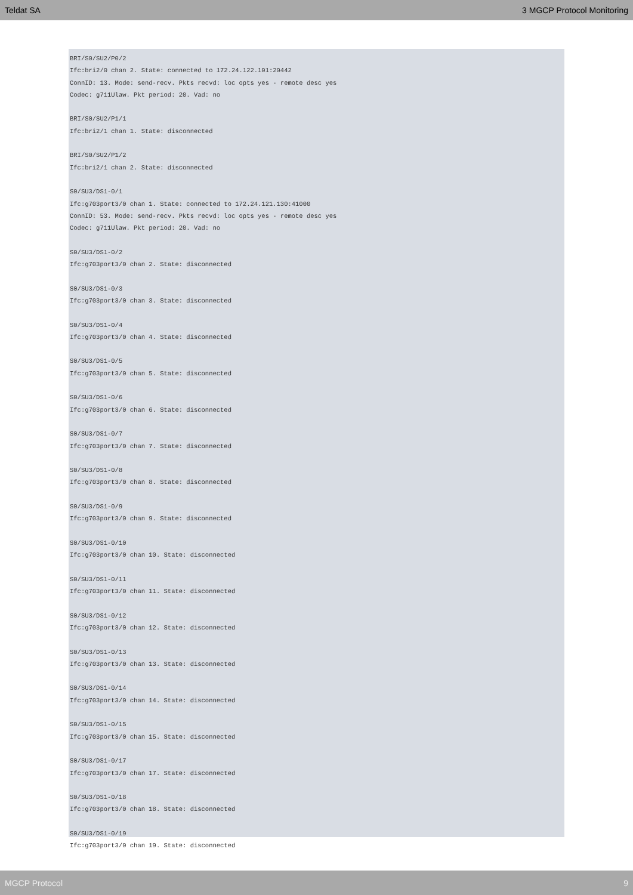Teldat SA 3 MGCP Protocol Monitoring
BRI/S0/SU2/P0/2 Ifc:bri2/0 chan 2. State: connected to 172.24.122.101:20442 ConnID: 13. Mode: send-recv. Pkts recvd: loc opts yes - remote desc yes Codec: g711Ulaw. Pkt period: 20. Vad: no BRI/S0/SU2/P1/1 Ifc:bri2/1 chan 1. State: disconnected BRI/S0/SU2/P1/2 Ifc:bri2/1 chan 2. State: disconnected S0/SU3/DS1-0/1 Ifc:g703port3/0 chan 1. State: connected to 172.24.121.130:41000 ConnID: 53. Mode: send-recv. Pkts recvd: loc opts yes - remote desc yes Codec: g711Ulaw. Pkt period: 20. Vad: no S0/SU3/DS1-0/2 Ifc:g703port3/0 chan 2. State: disconnected S0/SU3/DS1-0/3 Ifc:g703port3/0 chan 3. State: disconnected S0/SU3/DS1-0/4 Ifc:g703port3/0 chan 4. State: disconnected S0/SU3/DS1-0/5 Ifc:g703port3/0 chan 5. State: disconnected S0/SU3/DS1-0/6 Ifc:g703port3/0 chan 6. State: disconnected S0/SU3/DS1-0/7 Ifc:g703port3/0 chan 7. State: disconnected S0/SU3/DS1-0/8 Ifc:g703port3/0 chan 8. State: disconnected S0/SU3/DS1-0/9 Ifc:g703port3/0 chan 9. State: disconnected S0/SU3/DS1-0/10 Ifc:g703port3/0 chan 10. State: disconnected S0/SU3/DS1-0/11 Ifc:g703port3/0 chan 11. State: disconnected S0/SU3/DS1-0/12 Ifc:g703port3/0 chan 12. State: disconnected S0/SU3/DS1-0/13 Ifc:g703port3/0 chan 13. State: disconnected S0/SU3/DS1-0/14 Ifc:g703port3/0 chan 14. State: disconnected S0/SU3/DS1-0/15 Ifc:g703port3/0 chan 15. State: disconnected S0/SU3/DS1-0/17 Ifc:g703port3/0 chan 17. State: disconnected S0/SU3/DS1-0/18 Ifc:g703port3/0 chan 18. State: disconnected S0/SU3/DS1-0/19 Ifc:g703port3/0 chan 19. State: disconnected
MGCP Protocol 9